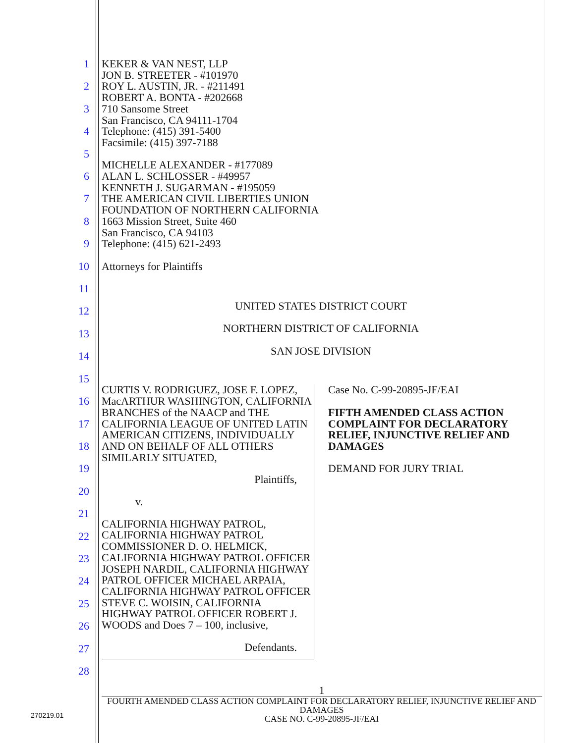1
2
3
4
5
6
7
8
9
10
11
12
13
14
15
16
17
18
19
20
21
22
23
24
25
26
27
28
KEKER & VAN NEST, LLP
JON B. STREETER - #101970
ROY L. AUSTIN, JR. - #211491
ROBERT A. BONTA - #202668
710 Sansome Street
San Francisco, CA 94111-1704
Telephone: (415) 391-5400
Facsimile: (415) 397-7188
MICHELLE ALEXANDER - #177089
ALAN L. SCHLOSSER - #49957
KENNETH J. SUGARMAN - #195059
THE AMERICAN CIVIL LIBERTIES UNION
FOUNDATION OF NORTHERN CALIFORNIA
1663 Mission Street, Suite 460
San Francisco, CA 94103
Telephone: (415) 621-2493
Attorneys for Plaintiffs
UNITED STATES DISTRICT COURT
NORTHERN DISTRICT OF CALIFORNIA
SAN JOSE DIVISION
CURTIS V. RODRIGUEZ, JOSE F. LOPEZ, MacARTHUR WASHINGTON, CALIFORNIA BRANCHES of the NAACP and THE CALIFORNIA LEAGUE OF UNITED LATIN AMERICAN CITIZENS, INDIVIDUALLY AND ON BEHALF OF ALL OTHERS SIMILARLY SITUATED,
Plaintiffs,
v.
CALIFORNIA HIGHWAY PATROL, CALIFORNIA HIGHWAY PATROL COMMISSIONER D. O. HELMICK, CALIFORNIA HIGHWAY PATROL OFFICER JOSEPH NARDIL, CALIFORNIA HIGHWAY PATROL OFFICER MICHAEL ARPAIA, CALIFORNIA HIGHWAY PATROL OFFICER STEVE C. WOISIN, CALIFORNIA HIGHWAY PATROL OFFICER ROBERT J. WOODS and Does 7 – 100, inclusive,
Defendants.
Case No. C-99-20895-JF/EAI
FIFTH AMENDED CLASS ACTION COMPLAINT FOR DECLARATORY RELIEF, INJUNCTIVE RELIEF AND DAMAGES
DEMAND FOR JURY TRIAL
1
FOURTH AMENDED CLASS ACTION COMPLAINT FOR DECLARATORY RELIEF, INJUNCTIVE RELIEF AND DAMAGES
CASE NO. C-99-20895-JF/EAI
270219.01